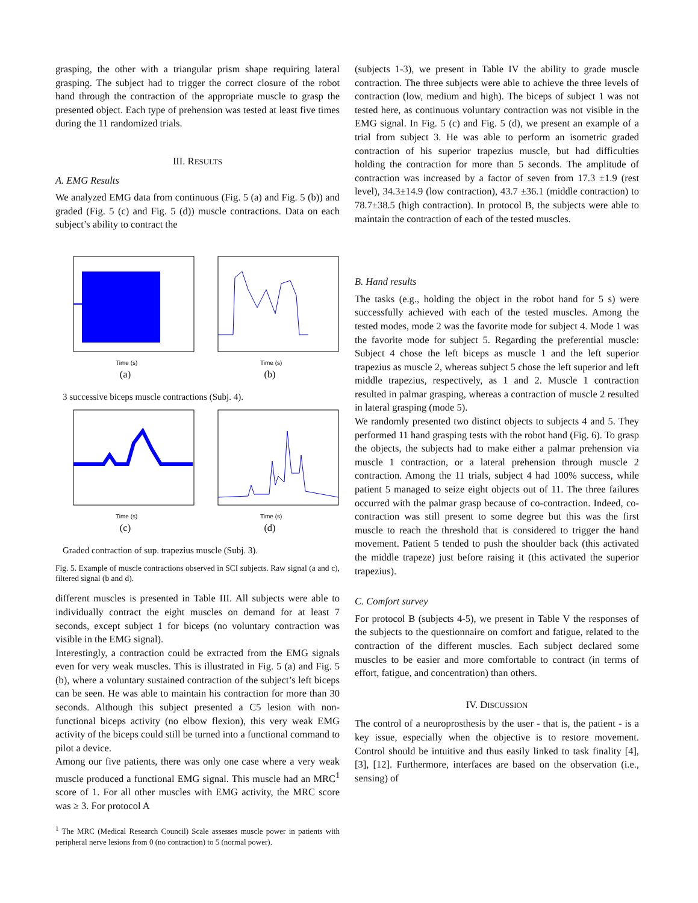grasping, the other with a triangular prism shape requiring lateral grasping. The subject had to trigger the correct closure of the robot hand through the contraction of the appropriate muscle to grasp the presented object. Each type of prehension was tested at least five times during the 11 randomized trials.
III. RESULTS
A. EMG Results
We analyzed EMG data from continuous (Fig. 5 (a) and Fig. 5 (b)) and graded (Fig. 5 (c) and Fig. 5 (d)) muscle contractions. Data on each subject’s ability to contract the
Time (s)
(a)
Time (s)
(b)
3 successive biceps muscle contractions (Subj. 4).
Time (s)
(c)
Time (s)
(d)
Graded contraction of sup. trapezius muscle (Subj. 3).
Fig. 5. Example of muscle contractions observed in SCI subjects. Raw signal (a and c), filtered signal (b and d).
different muscles is presented in Table III. All subjects were able to individually contract the eight muscles on demand for at least 7 seconds, except subject 1 for biceps (no voluntary contraction was visible in the EMG signal).
Interestingly, a contraction could be extracted from the EMG signals even for very weak muscles. This is illustrated in Fig. 5 (a) and Fig. 5 (b), where a voluntary sustained contraction of the subject’s left biceps can be seen. He was able to maintain his contraction for more than 30 seconds. Although this subject presented a C5 lesion with non-functional biceps activity (no elbow flexion), this very weak EMG activity of the biceps could still be turned into a functional command to pilot a device.
Among our five patients, there was only one case where a very weak muscle produced a functional EMG signal. This muscle had an MRC<sup>1</sup> score of 1. For all other muscles with EMG activity, the MRC score was ≥ 3. For protocol A
<sup>1</sup> The MRC (Medical Research Council) Scale assesses muscle power in patients with peripheral nerve lesions from 0 (no contraction) to 5 (normal power).
(subjects 1-3), we present in Table IV the ability to grade muscle contraction. The three subjects were able to achieve the three levels of contraction (low, medium and high). The biceps of subject 1 was not tested here, as continuous voluntary contraction was not visible in the EMG signal. In Fig. 5 (c) and Fig. 5 (d), we present an example of a trial from subject 3. He was able to perform an isometric graded contraction of his superior trapezius muscle, but had difficulties holding the contraction for more than 5 seconds. The amplitude of contraction was increased by a factor of seven from 17.3 ±1.9 (rest level), 34.3±14.9 (low contraction), 43.7 ±36.1 (middle contraction) to 78.7±38.5 (high contraction). In protocol B, the subjects were able to maintain the contraction of each of the tested muscles.
B. Hand results
The tasks (e.g., holding the object in the robot hand for 5 s) were successfully achieved with each of the tested muscles. Among the tested modes, mode 2 was the favorite mode for subject 4. Mode 1 was the favorite mode for subject 5. Regarding the preferential muscle: Subject 4 chose the left biceps as muscle 1 and the left superior trapezius as muscle 2, whereas subject 5 chose the left superior and left middle trapezius, respectively, as 1 and 2. Muscle 1 contraction resulted in palmar grasping, whereas a contraction of muscle 2 resulted in lateral grasping (mode 5).
We randomly presented two distinct objects to subjects 4 and 5. They performed 11 hand grasping tests with the robot hand (Fig. 6). To grasp the objects, the subjects had to make either a palmar prehension via muscle 1 contraction, or a lateral prehension through muscle 2 contraction. Among the 11 trials, subject 4 had 100% success, while patient 5 managed to seize eight objects out of 11. The three failures occurred with the palmar grasp because of co-contraction. Indeed, co-contraction was still present to some degree but this was the first muscle to reach the threshold that is considered to trigger the hand movement. Patient 5 tended to push the shoulder back (this activated the middle trapeze) just before raising it (this activated the superior trapezius).
C. Comfort survey
For protocol B (subjects 4-5), we present in Table V the responses of the subjects to the questionnaire on comfort and fatigue, related to the contraction of the different muscles. Each subject declared some muscles to be easier and more comfortable to contract (in terms of effort, fatigue, and concentration) than others.
IV. DISCUSSION
The control of a neuroprosthesis by the user - that is, the patient - is a key issue, especially when the objective is to restore movement. Control should be intuitive and thus easily linked to task finality [4], [3], [12]. Furthermore, interfaces are based on the observation (i.e., sensing) of